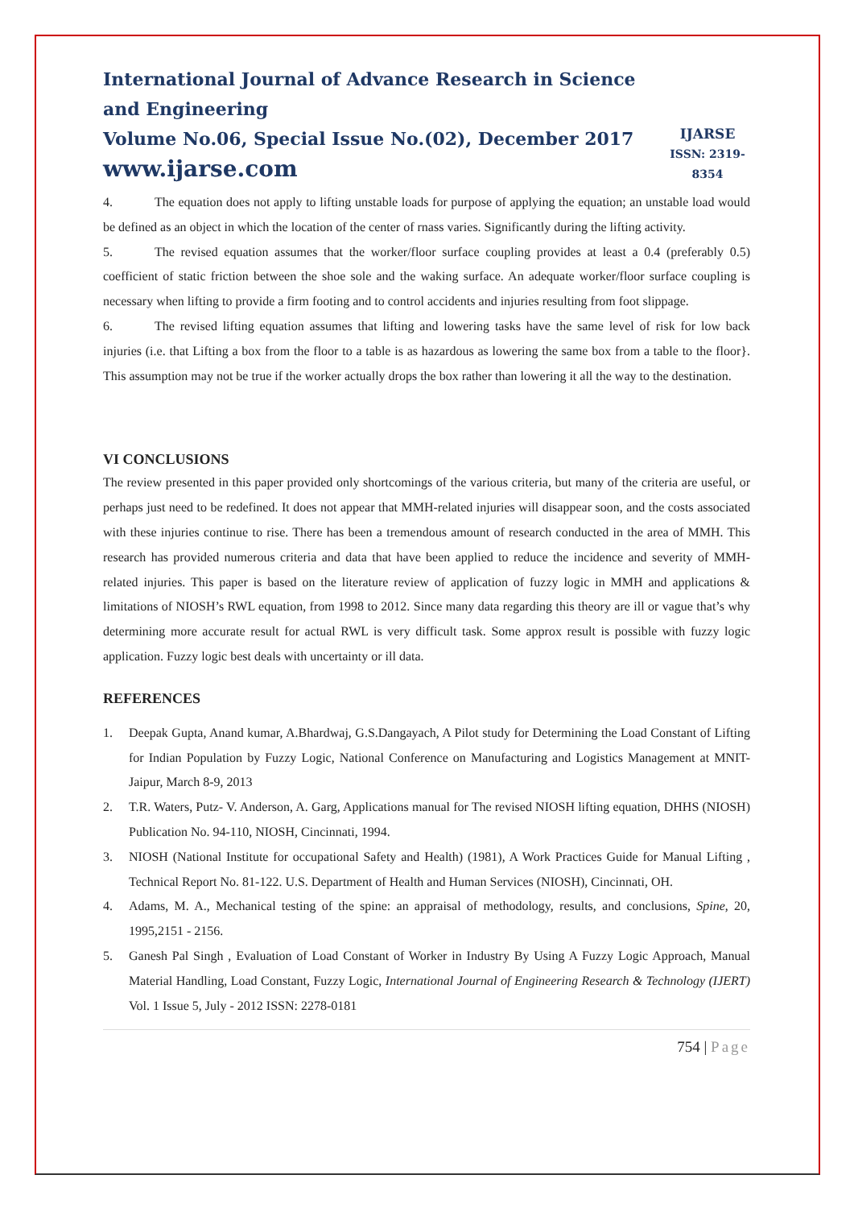International Journal of Advance Research in Science and Engineering
Volume No.06, Special Issue No.(02), December 2017
www.ijarse.com
IJARSE
ISSN: 2319-8354
4. The equation does not apply to lifting unstable loads for purpose of applying the equation; an unstable load would be defined as an object in which the location of the center of rnass varies. Significantly during the lifting activity.
5. The revised equation assumes that the worker/floor surface coupling provides at least a 0.4 (preferably 0.5) coefficient of static friction between the shoe sole and the waking surface. An adequate worker/floor surface coupling is necessary when lifting to provide a firm footing and to control accidents and injuries resulting from foot slippage.
6. The revised lifting equation assumes that lifting and lowering tasks have the same level of risk for low back injuries (i.e. that Lifting a box from the floor to a table is as hazardous as lowering the same box from a table to the floor}. This assumption may not be true if the worker actually drops the box rather than lowering it all the way to the destination.
VI CONCLUSIONS
The review presented in this paper provided only shortcomings of the various criteria, but many of the criteria are useful, or perhaps just need to be redefined. It does not appear that MMH-related injuries will disappear soon, and the costs associated with these injuries continue to rise. There has been a tremendous amount of research conducted in the area of MMH. This research has provided numerous criteria and data that have been applied to reduce the incidence and severity of MMH-related injuries. This paper is based on the literature review of application of fuzzy logic in MMH and applications & limitations of NIOSH’s RWL equation, from 1998 to 2012. Since many data regarding this theory are ill or vague that’s why determining more accurate result for actual RWL is very difficult task. Some approx result is possible with fuzzy logic application. Fuzzy logic best deals with uncertainty or ill data.
REFERENCES
1. Deepak Gupta, Anand kumar, A.Bhardwaj, G.S.Dangayach, A Pilot study for Determining the Load Constant of Lifting for Indian Population by Fuzzy Logic, National Conference on Manufacturing and Logistics Management at MNIT-Jaipur, March 8-9, 2013
2. T.R. Waters, Putz- V. Anderson, A. Garg, Applications manual for The revised NIOSH lifting equation, DHHS (NIOSH) Publication No. 94-110, NIOSH, Cincinnati, 1994.
3. NIOSH (National Institute for occupational Safety and Health) (1981), A Work Practices Guide for Manual Lifting , Technical Report No. 81-122. U.S. Department of Health and Human Services (NIOSH), Cincinnati, OH.
4. Adams, M. A., Mechanical testing of the spine: an appraisal of methodology, results, and conclusions, Spine, 20, 1995,2151 - 2156.
5. Ganesh Pal Singh , Evaluation of Load Constant of Worker in Industry By Using A Fuzzy Logic Approach, Manual Material Handling, Load Constant, Fuzzy Logic, International Journal of Engineering Research & Technology (IJERT) Vol. 1 Issue 5, July - 2012 ISSN: 2278-0181
754 | Page